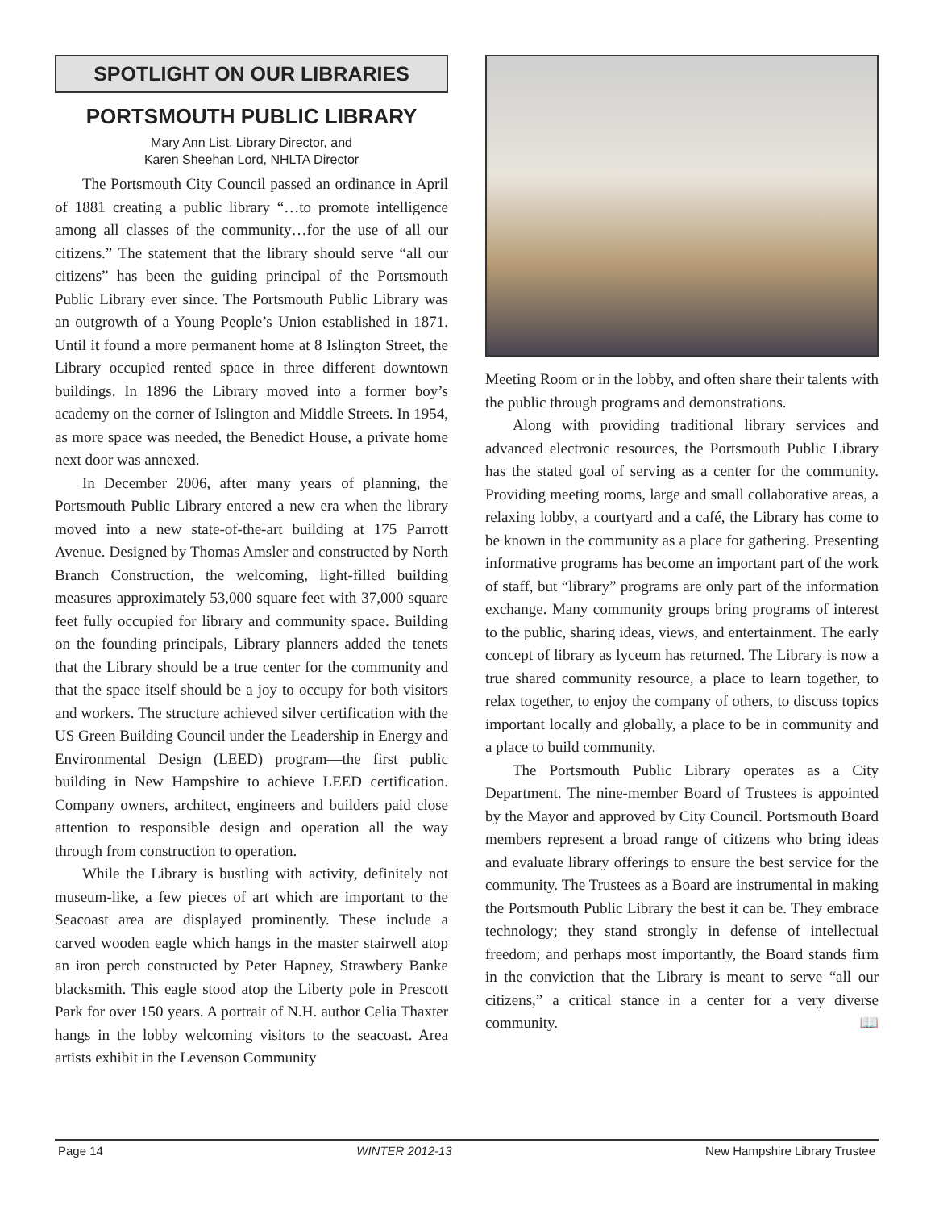SPOTLIGHT ON OUR LIBRARIES
PORTSMOUTH PUBLIC LIBRARY
Mary Ann List, Library Director, and
Karen Sheehan Lord, NHLTA Director
The Portsmouth City Council passed an ordinance in April of 1881 creating a public library “…to promote intelligence among all classes of the community…for the use of all our citizens.” The statement that the library should serve “all our citizens” has been the guiding principal of the Portsmouth Public Library ever since. The Portsmouth Public Library was an outgrowth of a Young People’s Union established in 1871. Until it found a more permanent home at 8 Islington Street, the Library occupied rented space in three different downtown buildings. In 1896 the Library moved into a former boy’s academy on the corner of Islington and Middle Streets. In 1954, as more space was needed, the Benedict House, a private home next door was annexed.
In December 2006, after many years of planning, the Portsmouth Public Library entered a new era when the library moved into a new state-of-the-art building at 175 Parrott Avenue. Designed by Thomas Amsler and constructed by North Branch Construction, the welcoming, light-filled building measures approximately 53,000 square feet with 37,000 square feet fully occupied for library and community space. Building on the founding principals, Library planners added the tenets that the Library should be a true center for the community and that the space itself should be a joy to occupy for both visitors and workers. The structure achieved silver certification with the US Green Building Council under the Leadership in Energy and Environmental Design (LEED) program—the first public building in New Hampshire to achieve LEED certification. Company owners, architect, engineers and builders paid close attention to responsible design and operation all the way through from construction to operation.
While the Library is bustling with activity, definitely not museum-like, a few pieces of art which are important to the Seacoast area are displayed prominently. These include a carved wooden eagle which hangs in the master stairwell atop an iron perch constructed by Peter Hapney, Strawbery Banke blacksmith. This eagle stood atop the Liberty pole in Prescott Park for over 150 years. A portrait of N.H. author Celia Thaxter hangs in the lobby welcoming visitors to the seacoast. Area artists exhibit in the Levenson Community
Meeting Room or in the lobby, and often share their talents with the public through programs and demonstrations.
Along with providing traditional library services and advanced electronic resources, the Portsmouth Public Library has the stated goal of serving as a center for the community. Providing meeting rooms, large and small collaborative areas, a relaxing lobby, a courtyard and a café, the Library has come to be known in the community as a place for gathering. Presenting informative programs has become an important part of the work of staff, but “library” programs are only part of the information exchange. Many community groups bring programs of interest to the public, sharing ideas, views, and entertainment. The early concept of library as lyceum has returned. The Library is now a true shared community resource, a place to learn together, to relax together, to enjoy the company of others, to discuss topics important locally and globally, a place to be in community and a place to build community.
The Portsmouth Public Library operates as a City Department. The nine-member Board of Trustees is appointed by the Mayor and approved by City Council. Portsmouth Board members represent a broad range of citizens who bring ideas and evaluate library offerings to ensure the best service for the community. The Trustees as a Board are instrumental in making the Portsmouth Public Library the best it can be. They embrace technology; they stand strongly in defense of intellectual freedom; and perhaps most importantly, the Board stands firm in the conviction that the Library is meant to serve “all our citizens,” a critical stance in a center for a very diverse community. 📖
Page 14 WINTER 2012-13 New Hampshire Library Trustee